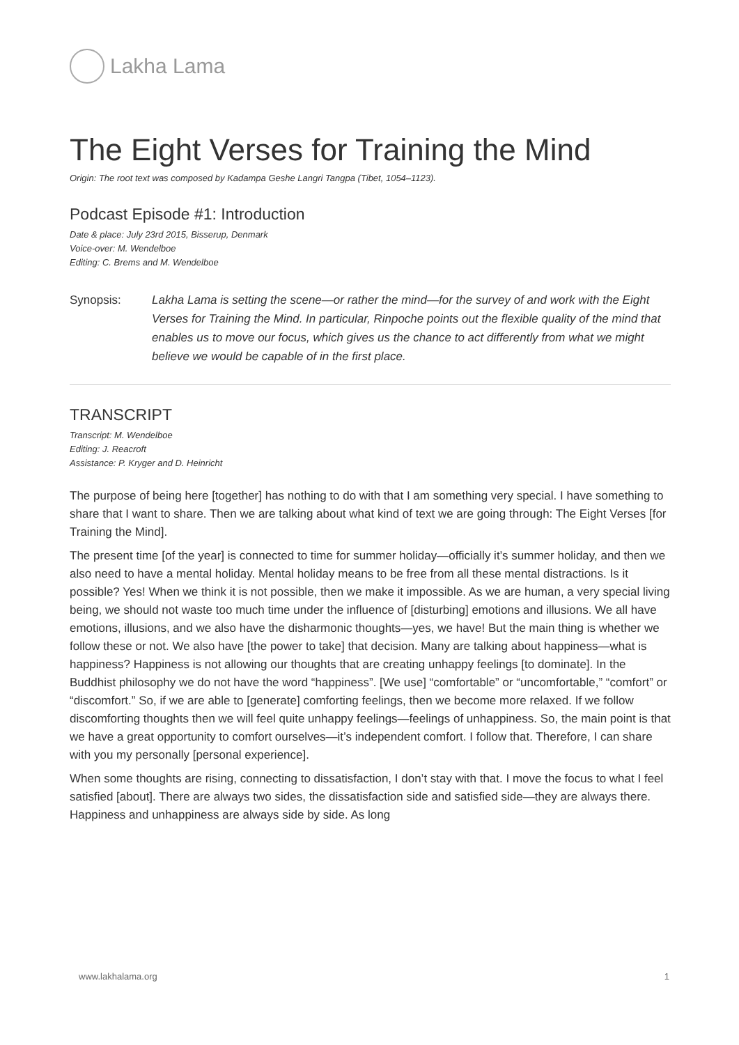Lakha Lama
The Eight Verses for Training the Mind
Origin: The root text was composed by Kadampa Geshe Langri Tangpa (Tibet, 1054–1123).
Podcast Episode #1: Introduction
Date & place: July 23rd 2015, Bisserup, Denmark
Voice-over: M. Wendelboe
Editing: C. Brems and M. Wendelboe
Synopsis: Lakha Lama is setting the scene—or rather the mind—for the survey of and work with the Eight Verses for Training the Mind. In particular, Rinpoche points out the flexible quality of the mind that enables us to move our focus, which gives us the chance to act differently from what we might believe we would be capable of in the first place.
TRANSCRIPT
Transcript: M. Wendelboe
Editing: J. Reacroft
Assistance: P. Kryger and D. Heinricht
The purpose of being here [together] has nothing to do with that I am something very special. I have something to share that I want to share. Then we are talking about what kind of text we are going through: The Eight Verses [for Training the Mind].
The present time [of the year] is connected to time for summer holiday—officially it’s summer holiday, and then we also need to have a mental holiday. Mental holiday means to be free from all these mental distractions. Is it possible? Yes! When we think it is not possible, then we make it impossible. As we are human, a very special living being, we should not waste too much time under the influence of [disturbing] emotions and illusions. We all have emotions, illusions, and we also have the disharmonic thoughts—yes, we have! But the main thing is whether we follow these or not. We also have [the power to take] that decision. Many are talking about happiness—what is happiness? Happiness is not allowing our thoughts that are creating unhappy feelings [to dominate]. In the Buddhist philosophy we do not have the word “happiness”. [We use] “comfortable” or “uncomfortable,” “comfort” or “discomfort.” So, if we are able to [generate] comforting feelings, then we become more relaxed. If we follow discomforting thoughts then we will feel quite unhappy feelings—feelings of unhappiness. So, the main point is that we have a great opportunity to comfort ourselves—it’s independent comfort. I follow that. Therefore, I can share with you my personally [personal experience].
When some thoughts are rising, connecting to dissatisfaction, I don’t stay with that. I move the focus to what I feel satisfied [about]. There are always two sides, the dissatisfaction side and satisfied side—they are always there. Happiness and unhappiness are always side by side. As long
www.lakhalama.org 1